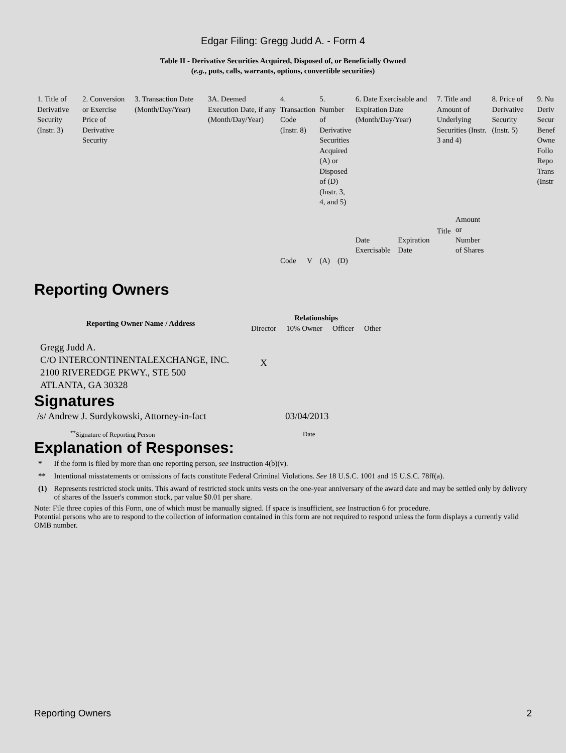Edgar Filing: Gregg Judd A. - Form 4
Table II - Derivative Securities Acquired, Disposed of, or Beneficially Owned
(e.g., puts, calls, warrants, options, convertible securities)
| 1. Title of Derivative Security (Instr. 3) | 2. Conversion or Exercise Price of Derivative Security | 3. Transaction Date (Month/Day/Year) | 3A. Deemed Execution Date, if any (Month/Day/Year) | 4. Transaction Code (Instr. 8) | | 5. Number of Derivative Securities Acquired (A) or Disposed of (D) (Instr. 3, 4, and 5) | | 6. Date Exercisable and Expiration Date (Month/Day/Year) | | 7. Title and Amount of Underlying Securities (Instr. 3 and 4) | | 8. Price of Derivative Security (Instr. 5) | 9. Nu Deriv Secur Benef Owne Follo Repo Trans (Instr |
| | | | | | | | | Date Exercisable | Expiration Date | Title | Amount or Number of Shares | | |
| | | | | Code | V | (A) | (D) | | | | | | |
Reporting Owners
| Reporting Owner Name / Address | Relationships | | | |
| --- | --- | --- | --- | --- |
| | Director | 10% Owner | Officer | Other |
| Gregg Judd A. C/O INTERCONTINENTALEXCHANGE, INC. 2100 RIVEREDGE PKWY., STE 500 ATLANTA, GA 30328 | X | | | |
Signatures
| /s/ Andrew J. Surdykowski, Attorney-in-fact | 03/04/2013 |
| <sup>**</sup> Signature of Reporting Person | Date |
Explanation of Responses:
| * | If the form is filed by more than one reporting person, see Instruction 4(b)(v). |
| ** | Intentional misstatements or omissions of facts constitute Federal Criminal Violations. See 18 U.S.C. 1001 and 15 U.S.C. 78ff(a). |
| (1) | Represents restricted stock units. This award of restricted stock units vests on the one-year anniversary of the award date and may be settled only by delivery of shares of the Issuer's common stock, par value $0.01 per share. |
Note: File three copies of this Form, one of which must be manually signed. If space is insufficient, see Instruction 6 for procedure.
Potential persons who are to respond to the collection of information contained in this form are not required to respond unless the form displays a currently valid OMB number.
Reporting Owners 2